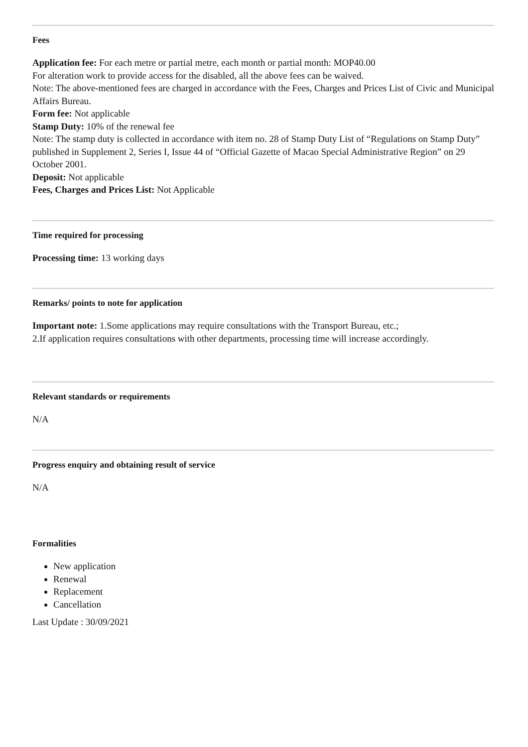Fees
Application fee: For each metre or partial metre, each month or partial month: MOP40.00
For alteration work to provide access for the disabled, all the above fees can be waived.
Note: The above-mentioned fees are charged in accordance with the Fees, Charges and Prices List of Civic and Municipal Affairs Bureau.
Form fee: Not applicable
Stamp Duty: 10% of the renewal fee
Note: The stamp duty is collected in accordance with item no. 28 of Stamp Duty List of “Regulations on Stamp Duty” published in Supplement 2, Series I, Issue 44 of “Official Gazette of Macao Special Administrative Region” on 29 October 2001.
Deposit: Not applicable
Fees, Charges and Prices List: Not Applicable
Time required for processing
Processing time: 13 working days
Remarks/ points to note for application
Important note: 1.Some applications may require consultations with the Transport Bureau, etc.;
2.If application requires consultations with other departments, processing time will increase accordingly.
Relevant standards or requirements
N/A
Progress enquiry and obtaining result of service
N/A
Formalities
New application
Renewal
Replacement
Cancellation
Last Update : 30/09/2021